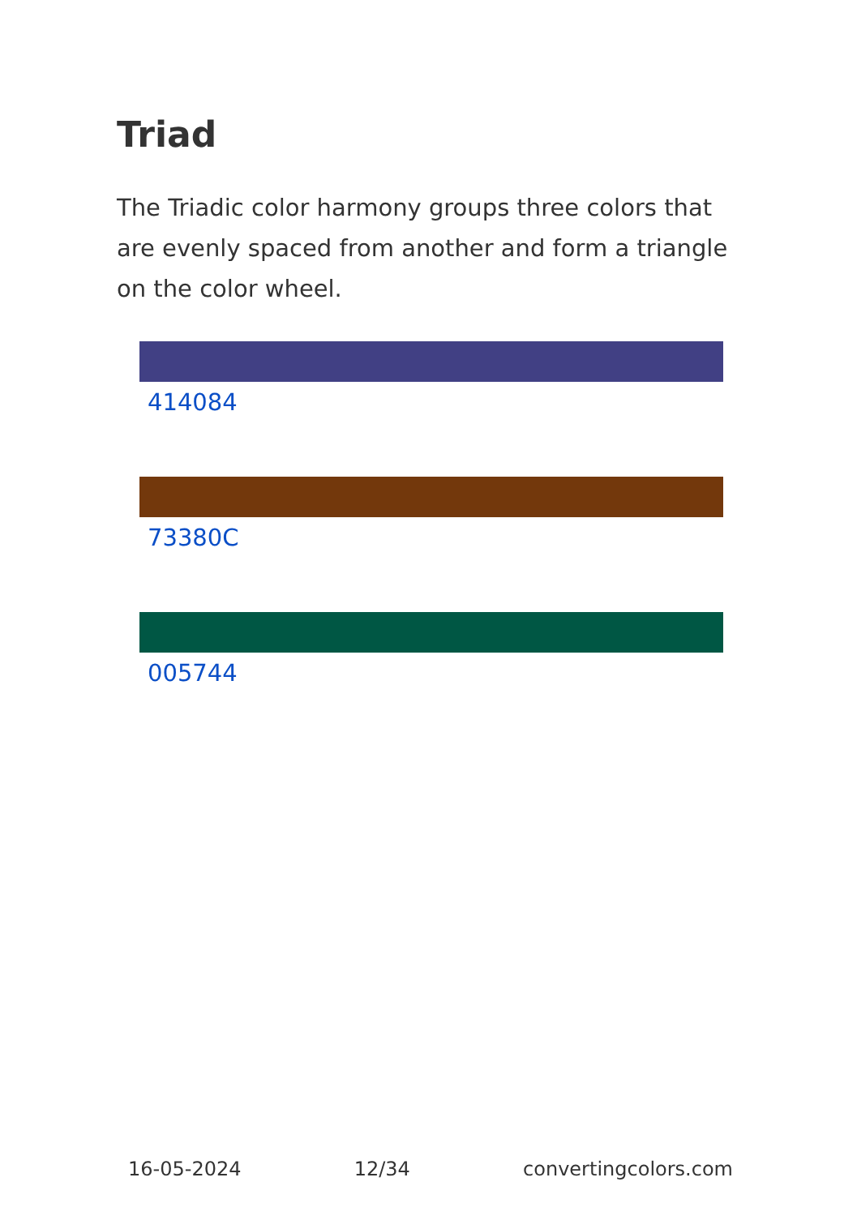Triad
The Triadic color harmony groups three colors that are evenly spaced from another and form a triangle on the color wheel.
414084
73380C
005744
16-05-2024 12/34 convertingcolors.com